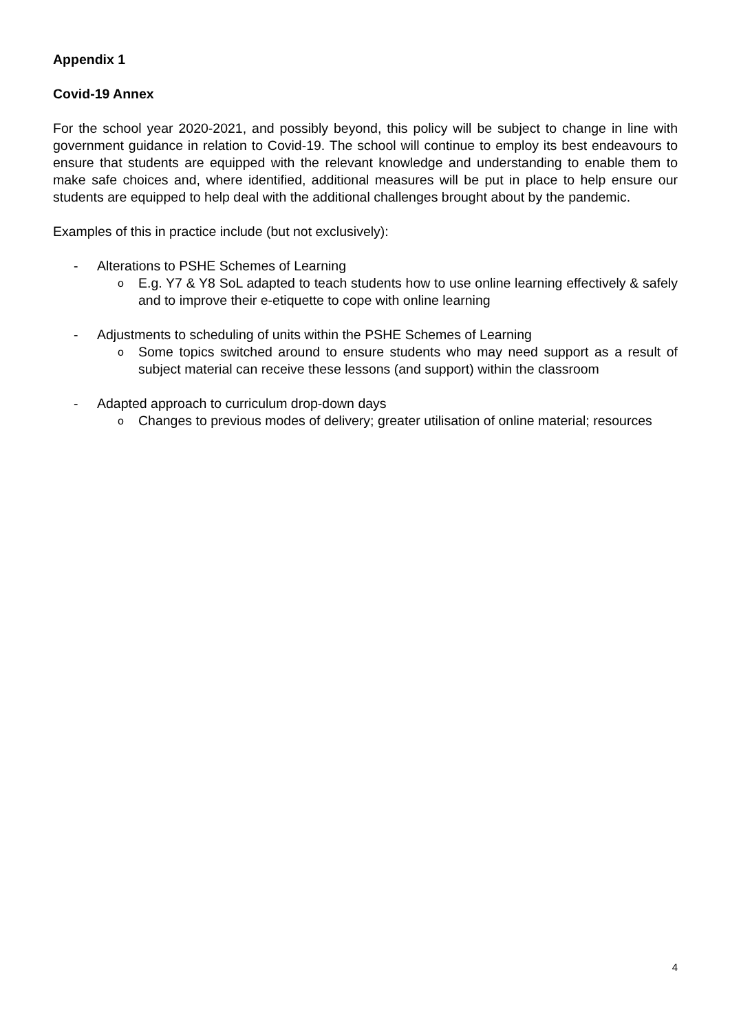Appendix 1
Covid-19 Annex
For the school year 2020-2021, and possibly beyond, this policy will be subject to change in line with government guidance in relation to Covid-19. The school will continue to employ its best endeavours to ensure that students are equipped with the relevant knowledge and understanding to enable them to make safe choices and, where identified, additional measures will be put in place to help ensure our students are equipped to help deal with the additional challenges brought about by the pandemic.
Examples of this in practice include (but not exclusively):
- Alterations to PSHE Schemes of Learning
o E.g. Y7 & Y8 SoL adapted to teach students how to use online learning effectively & safely and to improve their e-etiquette to cope with online learning
- Adjustments to scheduling of units within the PSHE Schemes of Learning
o Some topics switched around to ensure students who may need support as a result of subject material can receive these lessons (and support) within the classroom
- Adapted approach to curriculum drop-down days
o Changes to previous modes of delivery; greater utilisation of online material; resources
4